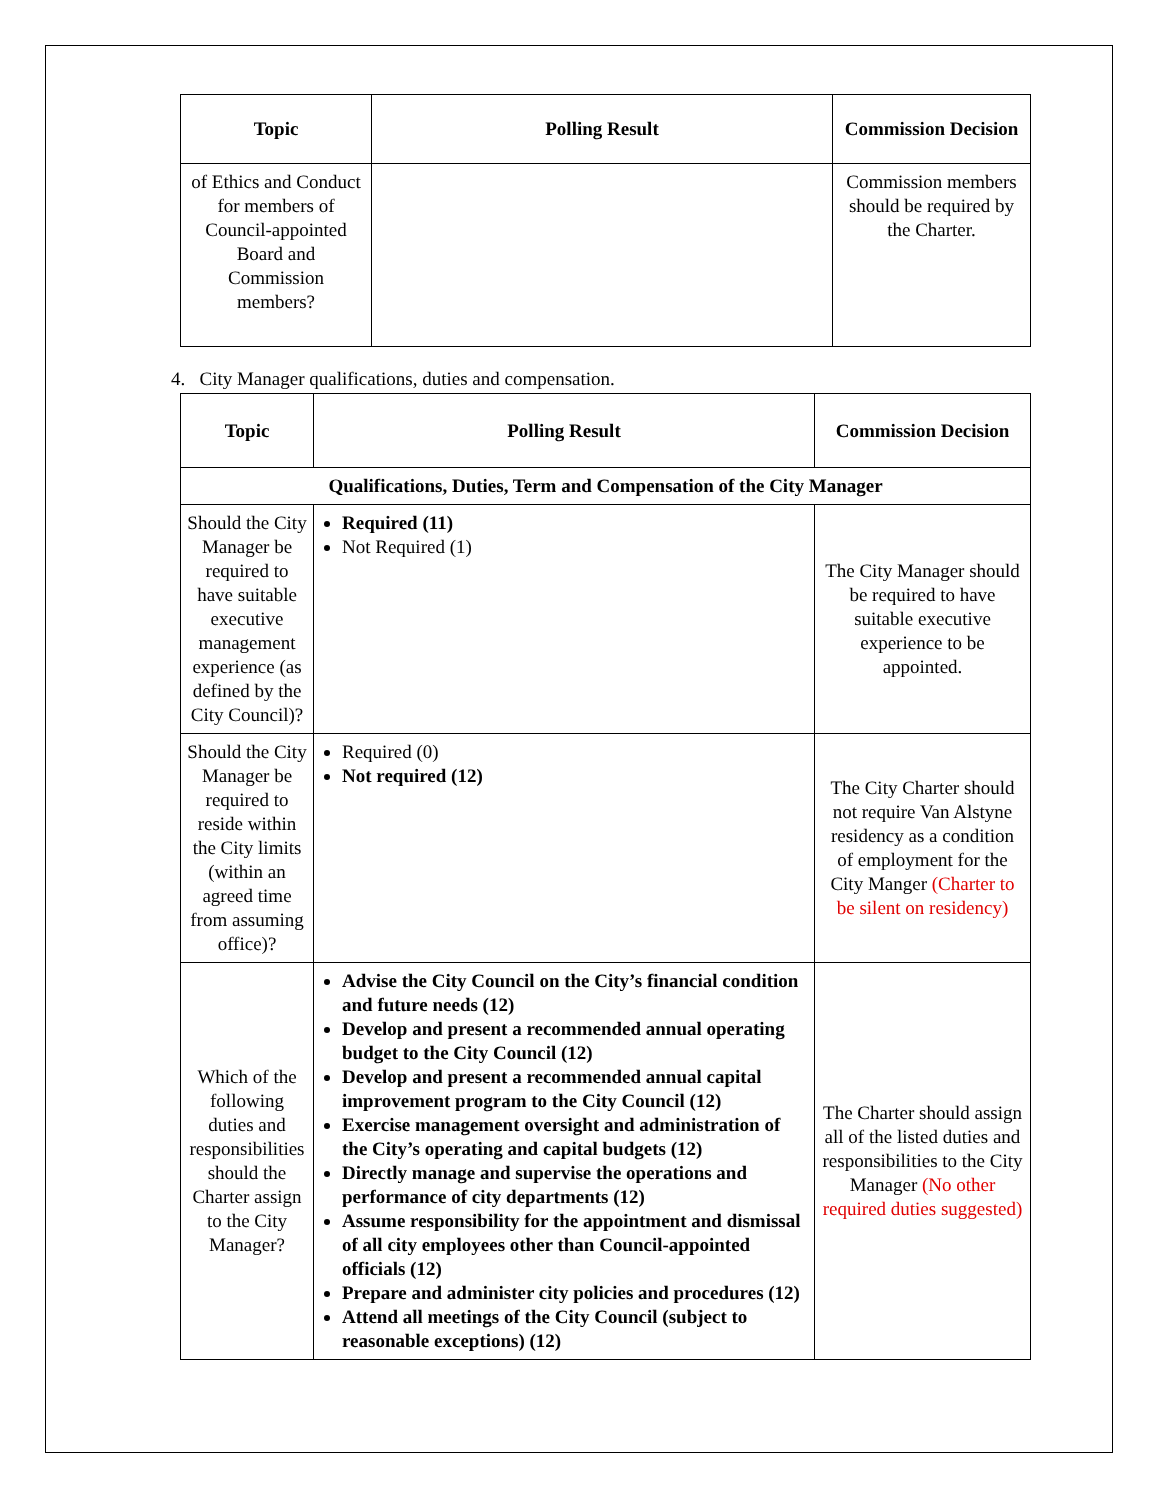| Topic | Polling Result | Commission Decision |
| --- | --- | --- |
| of Ethics and Conduct for members of Council-appointed Board and Commission members? | | Commission members should be required by the Charter. |
4. City Manager qualifications, duties and compensation.
| Topic | Polling Result | Commission Decision |
| --- | --- | --- |
| Qualifications, Duties, Term and Compensation of the City Manager | | |
| Should the City Manager be required to have suitable executive management experience (as defined by the City Council)? | Required (11) Not Required (1) | The City Manager should be required to have suitable executive experience to be appointed. |
| Should the City Manager be required to reside within the City limits (within an agreed time from assuming office)? | Required (0) Not required (12) | The City Charter should not require Van Alstyne residency as a condition of employment for the City Manger (Charter to be silent on residency) |
| Which of the following duties and responsibilities should the Charter assign to the City Manager? | Advise the City Council on the City’s financial condition and future needs (12) Develop and present a recommended annual operating budget to the City Council (12) Develop and present a recommended annual capital improvement program to the City Council (12) Exercise management oversight and administration of the City’s operating and capital budgets (12) Directly manage and supervise the operations and performance of city departments (12) Assume responsibility for the appointment and dismissal of all city employees other than Council-appointed officials (12) Prepare and administer city policies and procedures (12) Attend all meetings of the City Council (subject to reasonable exceptions) (12) | The Charter should assign all of the listed duties and responsibilities to the City Manager (No other required duties suggested) |